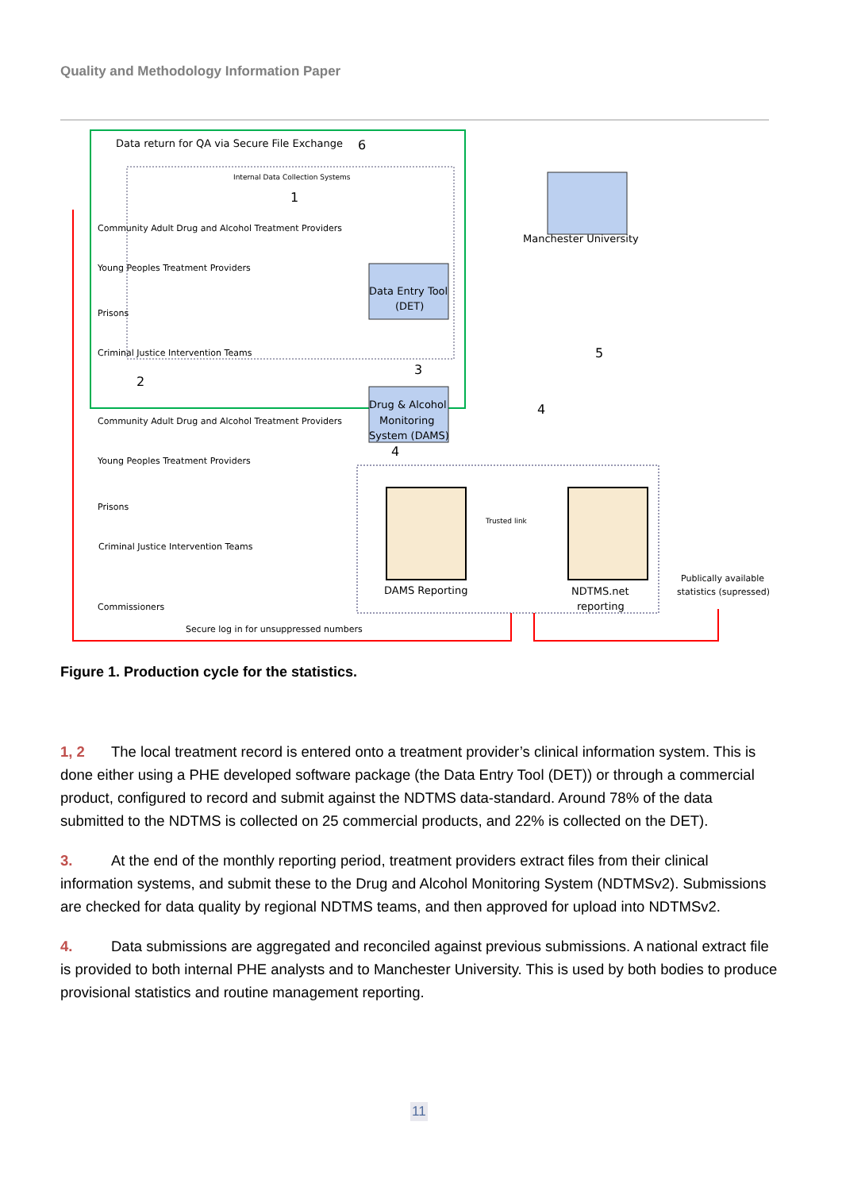Quality and Methodology Information Paper
Data return for QA via Secure File Exchange
6
Internal Data Collection Systems
1
Community Adult Drug and Alcohol Treatment Providers
Young Peoples Treatment Providers
Prisons
Criminal Justice Intervention Teams
Manchester University
Data Entry Tool
(DET)
3
5
2
Community Adult Drug and Alcohol Treatment Providers
Drug & Alcohol
Monitoring
System (DAMS)
4
4
Young Peoples Treatment Providers
Prisons
Criminal Justice Intervention Teams
Trusted link
DAMS Reporting
NDTMS.net
reporting
Publically available
statistics (supressed)
Commissioners
Secure log in for unsuppressed numbers
Figure 1. Production cycle for the statistics.
1, 2 The local treatment record is entered onto a treatment provider’s clinical information system. This is done either using a PHE developed software package (the Data Entry Tool (DET)) or through a commercial product, configured to record and submit against the NDTMS data-standard. Around 78% of the data submitted to the NDTMS is collected on 25 commercial products, and 22% is collected on the DET).
3. At the end of the monthly reporting period, treatment providers extract files from their clinical information systems, and submit these to the Drug and Alcohol Monitoring System (NDTMSv2). Submissions are checked for data quality by regional NDTMS teams, and then approved for upload into NDTMSv2.
4. Data submissions are aggregated and reconciled against previous submissions. A national extract file is provided to both internal PHE analysts and to Manchester University. This is used by both bodies to produce provisional statistics and routine management reporting.
11